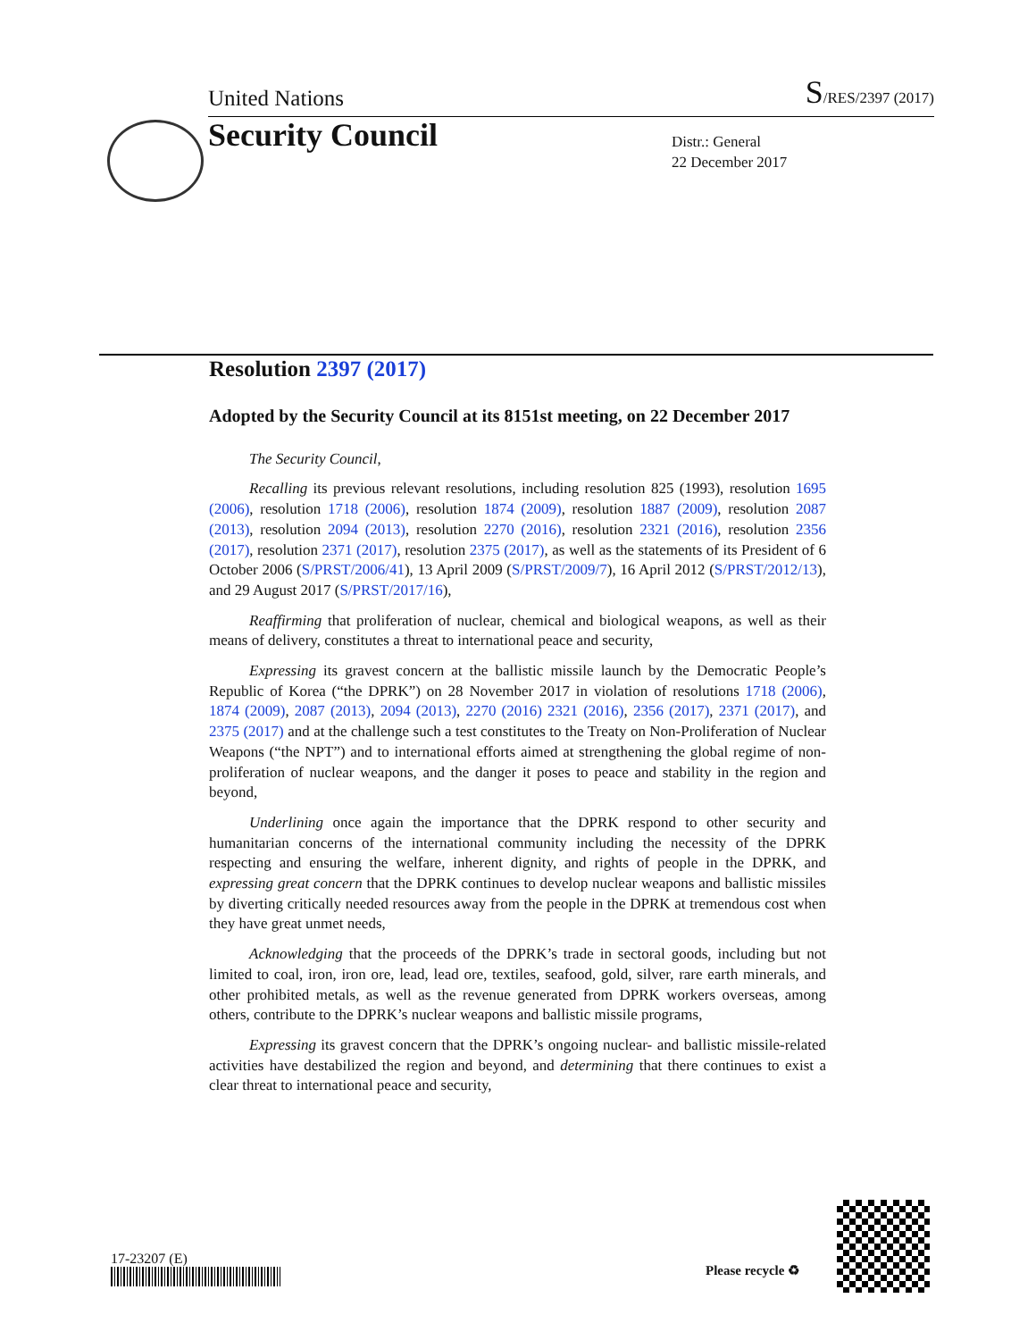United Nations S/RES/2397 (2017)
Security Council
Distr.: General
22 December 2017
Resolution 2397 (2017)
Adopted by the Security Council at its 8151st meeting, on 22 December 2017
The Security Council,
Recalling its previous relevant resolutions, including resolution 825 (1993), resolution 1695 (2006), resolution 1718 (2006), resolution 1874 (2009), resolution 1887 (2009), resolution 2087 (2013), resolution 2094 (2013), resolution 2270 (2016), resolution 2321 (2016), resolution 2356 (2017), resolution 2371 (2017), resolution 2375 (2017), as well as the statements of its President of 6 October 2006 (S/PRST/2006/41), 13 April 2009 (S/PRST/2009/7), 16 April 2012 (S/PRST/2012/13), and 29 August 2017 (S/PRST/2017/16),
Reaffirming that proliferation of nuclear, chemical and biological weapons, as well as their means of delivery, constitutes a threat to international peace and security,
Expressing its gravest concern at the ballistic missile launch by the Democratic People’s Republic of Korea (“the DPRK”) on 28 November 2017 in violation of resolutions 1718 (2006), 1874 (2009), 2087 (2013), 2094 (2013), 2270 (2016) 2321 (2016), 2356 (2017), 2371 (2017), and 2375 (2017) and at the challenge such a test constitutes to the Treaty on Non-Proliferation of Nuclear Weapons (“the NPT”) and to international efforts aimed at strengthening the global regime of non-proliferation of nuclear weapons, and the danger it poses to peace and stability in the region and beyond,
Underlining once again the importance that the DPRK respond to other security and humanitarian concerns of the international community including the necessity of the DPRK respecting and ensuring the welfare, inherent dignity, and rights of people in the DPRK, and expressing great concern that the DPRK continues to develop nuclear weapons and ballistic missiles by diverting critically needed resources away from the people in the DPRK at tremendous cost when they have great unmet needs,
Acknowledging that the proceeds of the DPRK’s trade in sectoral goods, including but not limited to coal, iron, iron ore, lead, lead ore, textiles, seafood, gold, silver, rare earth minerals, and other prohibited metals, as well as the revenue generated from DPRK workers overseas, among others, contribute to the DPRK’s nuclear weapons and ballistic missile programs,
Expressing its gravest concern that the DPRK’s ongoing nuclear- and ballistic missile-related activities have destabilized the region and beyond, and determining that there continues to exist a clear threat to international peace and security,
17-23207 (E)
Please recycle ♻